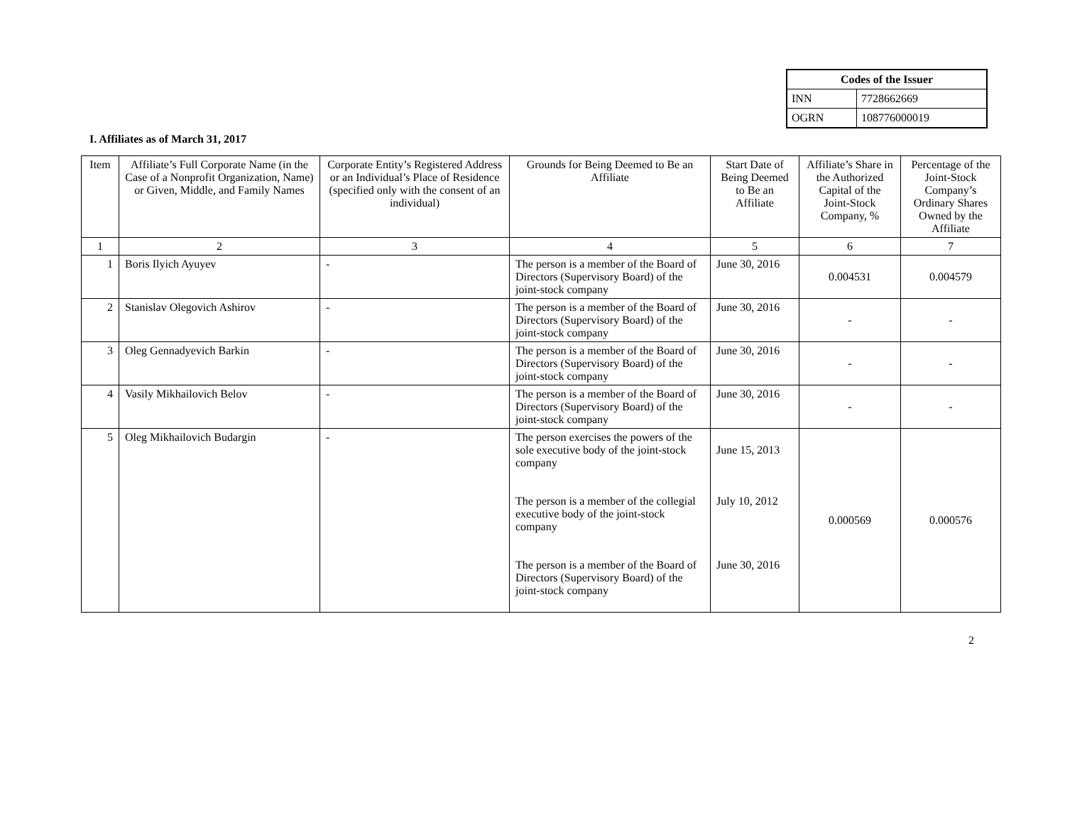| Codes of the Issuer | |
| --- | --- |
| INN | 7728662669 |
| OGRN | 108776000019 |
I. Affiliates as of March 31, 2017
| Item | Affiliate’s Full Corporate Name (in the Case of a Nonprofit Organization, Name) or Given, Middle, and Family Names | Corporate Entity’s Registered Address or an Individual’s Place of Residence (specified only with the consent of an individual) | Grounds for Being Deemed to Be an Affiliate | Start Date of Being Deemed to Be an Affiliate | Affiliate’s Share in the Authorized Capital of the Joint-Stock Company, % | Percentage of the Joint-Stock Company’s Ordinary Shares Owned by the Affiliate |
| --- | --- | --- | --- | --- | --- | --- |
| 1 | 2 | 3 | 4 | 5 | 6 | 7 |
| 1 | Boris Ilyich Ayuyev | - | The person is a member of the Board of Directors (Supervisory Board) of the joint-stock company | June 30, 2016 | 0.004531 | 0.004579 |
| 2 | Stanislav Olegovich Ashirov | - | The person is a member of the Board of Directors (Supervisory Board) of the joint-stock company | June 30, 2016 | - | - |
| 3 | Oleg Gennadyevich Barkin | - | The person is a member of the Board of Directors (Supervisory Board) of the joint-stock company | June 30, 2016 | - | - |
| 4 | Vasily Mikhailovich Belov | - | The person is a member of the Board of Directors (Supervisory Board) of the joint-stock company | June 30, 2016 | - | - |
| 5 | Oleg Mikhailovich Budargin | - | The person exercises the powers of the sole executive body of the joint-stock company The person is a member of the collegial executive body of the joint-stock company The person is a member of the Board of Directors (Supervisory Board) of the joint-stock company | June 15, 2013 July 10, 2012 June 30, 2016 | 0.000569 | 0.000576 |
2